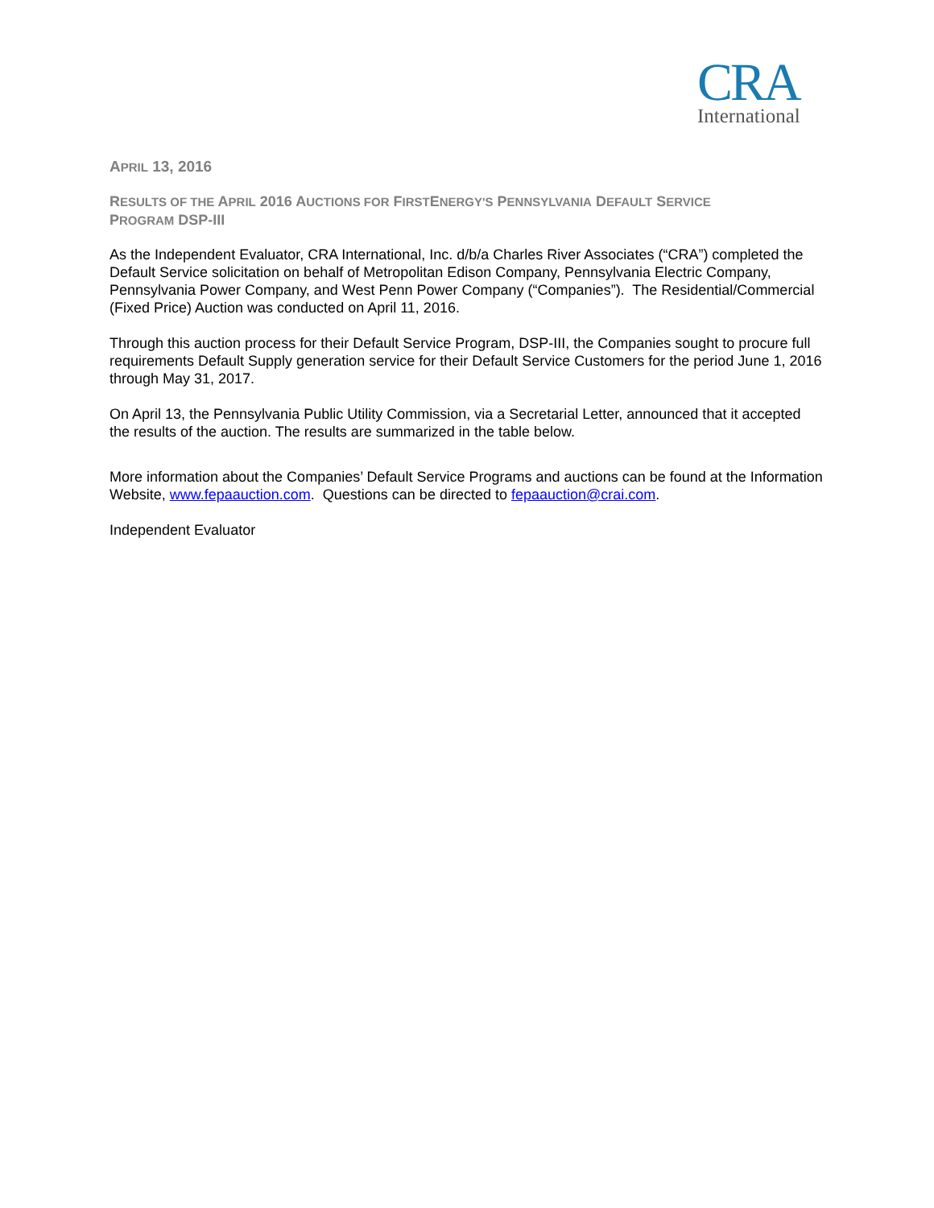CRA
International
APRIL 13, 2016
RESULTS OF THE APRIL 2016 AUCTIONS FOR FIRSTENERGY'S PENNSYLVANIA DEFAULT SERVICE
PROGRAM DSP-III
As the Independent Evaluator, CRA International, Inc. d/b/a Charles River Associates (“CRA”) completed the Default Service solicitation on behalf of Metropolitan Edison Company, Pennsylvania Electric Company, Pennsylvania Power Company, and West Penn Power Company (“Companies”). The Residential/Commercial (Fixed Price) Auction was conducted on April 11, 2016.
Through this auction process for their Default Service Program, DSP-III, the Companies sought to procure full requirements Default Supply generation service for their Default Service Customers for the period June 1, 2016 through May 31, 2017.
On April 13, the Pennsylvania Public Utility Commission, via a Secretarial Letter, announced that it accepted the results of the auction. The results are summarized in the table below.
More information about the Companies’ Default Service Programs and auctions can be found at the Information Website, www.fepaauction.com. Questions can be directed to fepaauction@crai.com.
Independent Evaluator